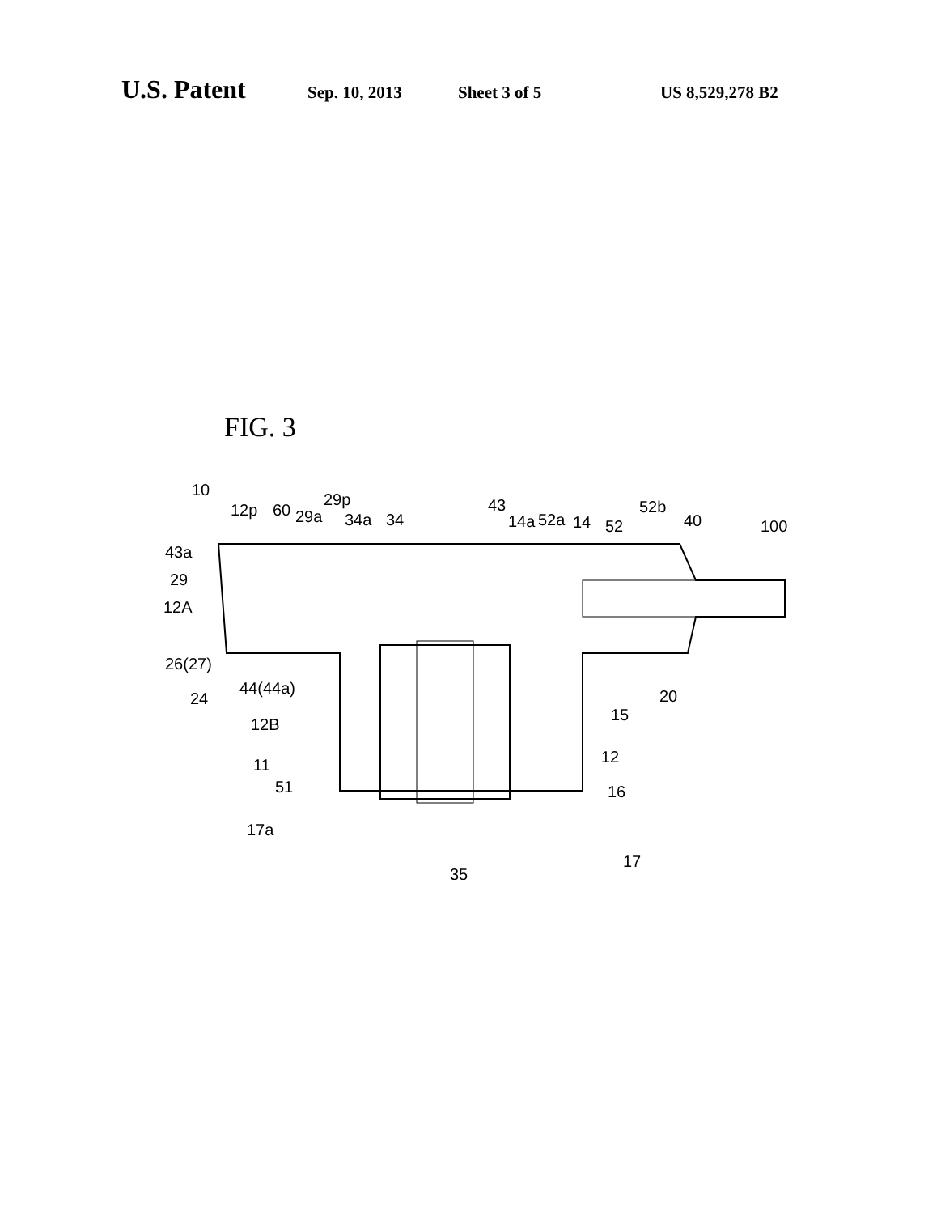U.S. Patent Sep. 10, 2013 Sheet 3 of 5 US 8,529,278 B2
FIG. 3
10
12p
60
29a
29p
34a
34
43
14a
52a
14
52
52b
40
100
43a
29
12A
26(27)
24
44(44a)
12B
11
51
17a
20
15
12
16
17
35